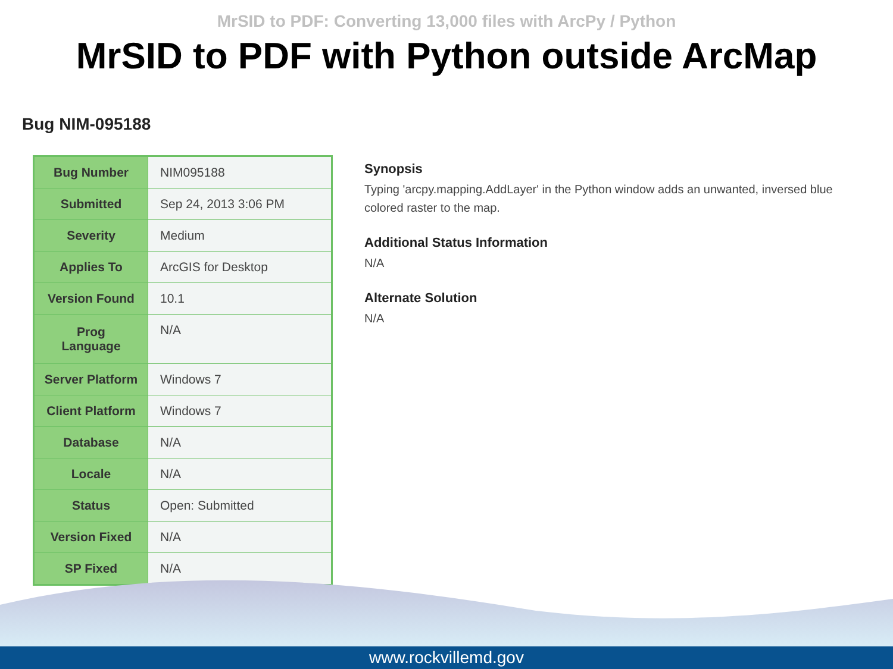MrSID to PDF: Converting 13,000 files with ArcPy / Python
MrSID to PDF with Python outside ArcMap
Bug NIM-095188
| Bug Number | NIM095188 |
| Submitted | Sep 24, 2013 3:06 PM |
| Severity | Medium |
| Applies To | ArcGIS for Desktop |
| Version Found | 10.1 |
| Prog Language | N/A |
| Server Platform | Windows 7 |
| Client Platform | Windows 7 |
| Database | N/A |
| Locale | N/A |
| Status | Open: Submitted |
| Version Fixed | N/A |
| SP Fixed | N/A |
Synopsis
Typing 'arcpy.mapping.AddLayer' in the Python window adds an unwanted, inversed blue colored raster to the map.
Additional Status Information
N/A
Alternate Solution
N/A
www.rockvillemd.gov